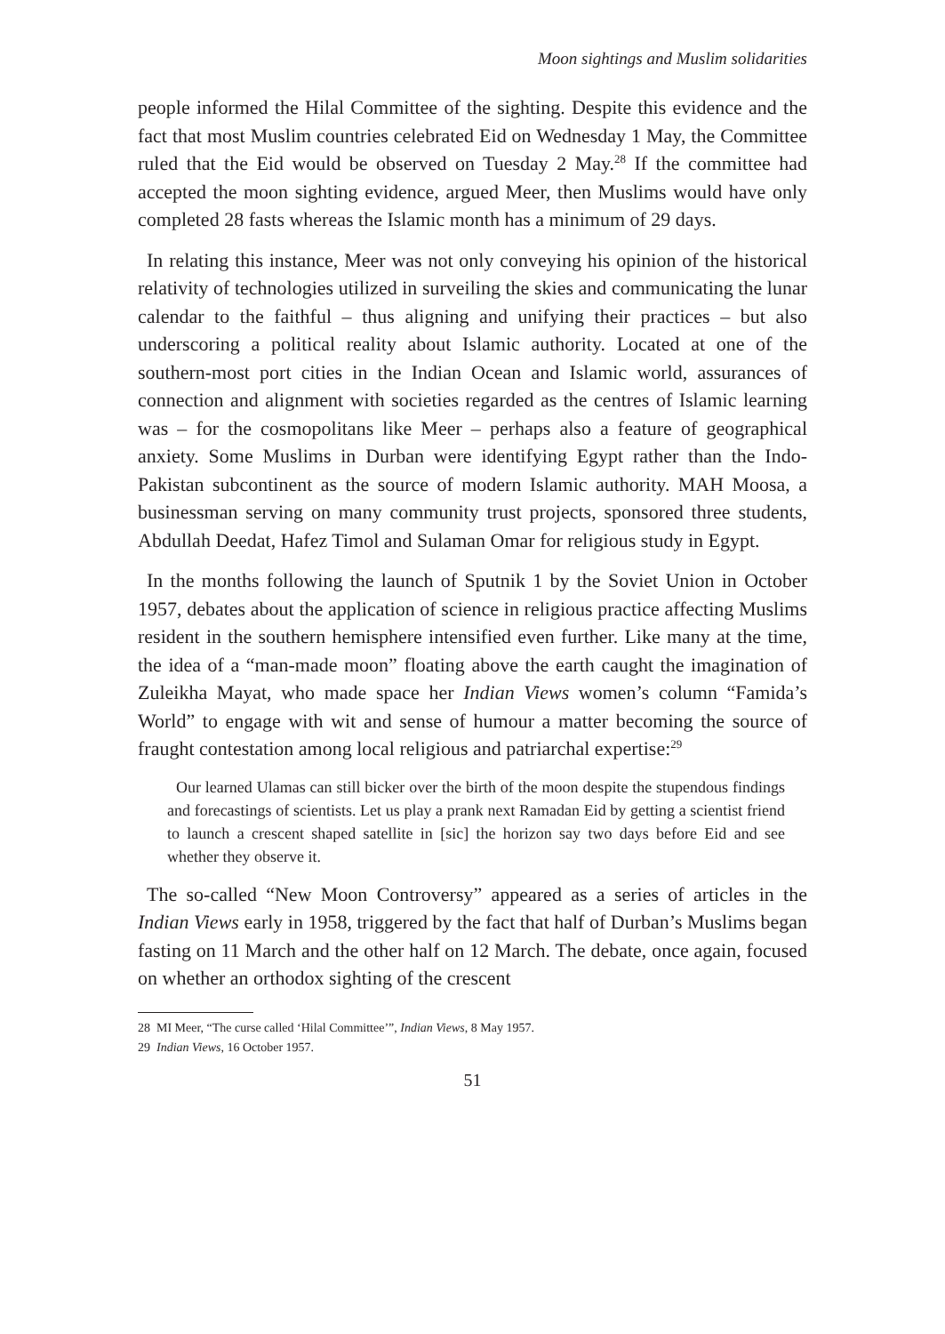Moon sightings and Muslim solidarities
people informed the Hilal Committee of the sighting. Despite this evidence and the fact that most Muslim countries celebrated Eid on Wednesday 1 May, the Committee ruled that the Eid would be observed on Tuesday 2 May.<sup>28</sup> If the committee had accepted the moon sighting evidence, argued Meer, then Muslims would have only completed 28 fasts whereas the Islamic month has a minimum of 29 days.
In relating this instance, Meer was not only conveying his opinion of the historical relativity of technologies utilized in surveiling the skies and communicating the lunar calendar to the faithful – thus aligning and unifying their practices – but also underscoring a political reality about Islamic authority. Located at one of the southern-most port cities in the Indian Ocean and Islamic world, assurances of connection and alignment with societies regarded as the centres of Islamic learning was – for the cosmopolitans like Meer – perhaps also a feature of geographical anxiety. Some Muslims in Durban were identifying Egypt rather than the Indo-Pakistan subcontinent as the source of modern Islamic authority. MAH Moosa, a businessman serving on many community trust projects, sponsored three students, Abdullah Deedat, Hafez Timol and Sulaman Omar for religious study in Egypt.
In the months following the launch of Sputnik 1 by the Soviet Union in October 1957, debates about the application of science in religious practice affecting Muslims resident in the southern hemisphere intensified even further. Like many at the time, the idea of a “man-made moon” floating above the earth caught the imagination of Zuleikha Mayat, who made space her Indian Views women’s column “Famida’s World” to engage with wit and sense of humour a matter becoming the source of fraught contestation among local religious and patriarchal expertise:<sup>29</sup>
Our learned Ulamas can still bicker over the birth of the moon despite the stupendous findings and forecastings of scientists. Let us play a prank next Ramadan Eid by getting a scientist friend to launch a crescent shaped satellite in [sic] the horizon say two days before Eid and see whether they observe it.
The so-called “New Moon Controversy” appeared as a series of articles in the Indian Views early in 1958, triggered by the fact that half of Durban’s Muslims began fasting on 11 March and the other half on 12 March. The debate, once again, focused on whether an orthodox sighting of the crescent
28 MI Meer, “The curse called ‘Hilal Committee’”, Indian Views, 8 May 1957.
29 Indian Views, 16 October 1957.
51